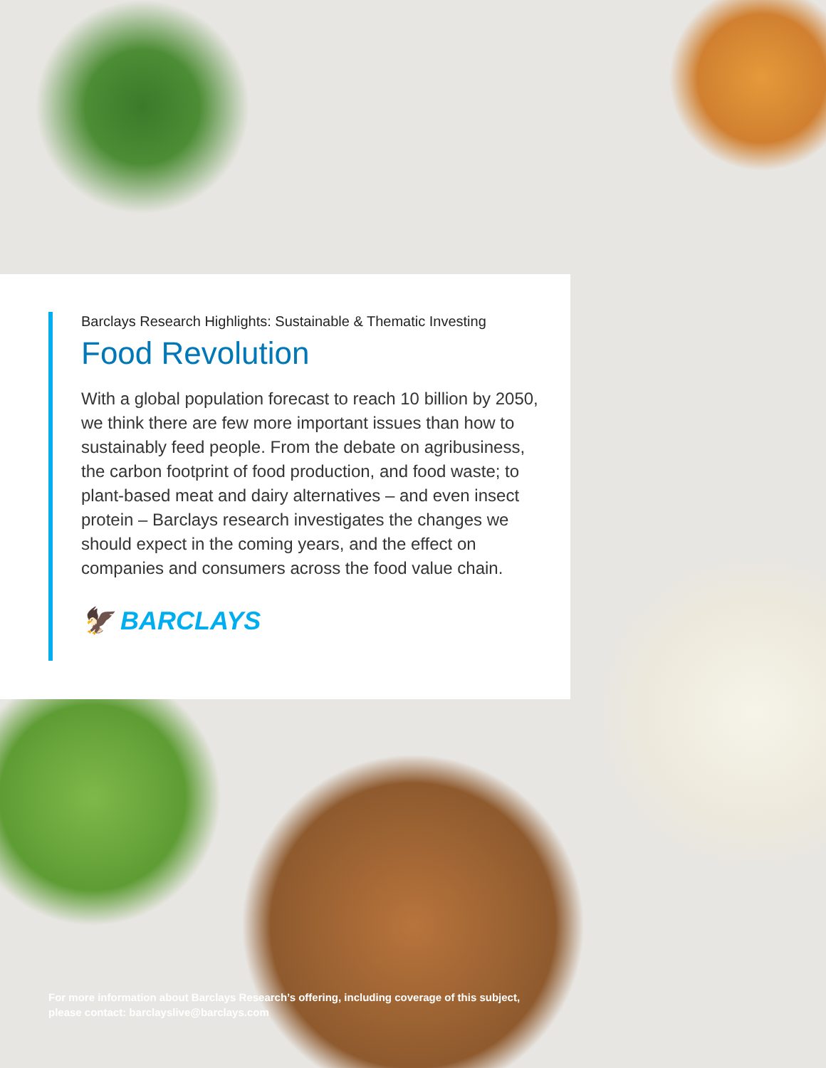Barclays Research Highlights: Sustainable & Thematic Investing
Food Revolution
With a global population forecast to reach 10 billion by 2050, we think there are few more important issues than how to sustainably feed people. From the debate on agribusiness, the carbon footprint of food production, and food waste; to plant-based meat and dairy alternatives – and even insect protein – Barclays research investigates the changes we should expect in the coming years, and the effect on companies and consumers across the food value chain.
🦅 BARCLAYS
For more information about Barclays Research’s offering, including coverage of this subject,
please contact: barclayslive@barclays.com